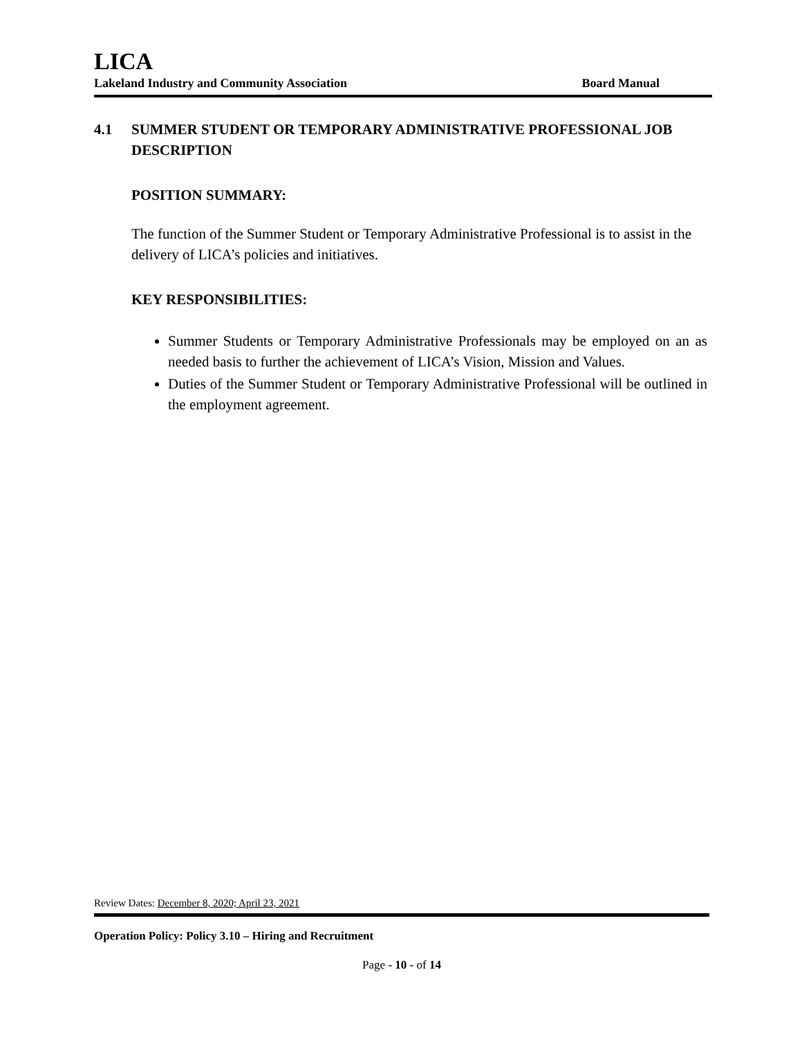LICA
Lakeland Industry and Community Association Board Manual
4.1 SUMMER STUDENT OR TEMPORARY ADMINISTRATIVE PROFESSIONAL JOB DESCRIPTION
POSITION SUMMARY:
The function of the Summer Student or Temporary Administrative Professional is to assist in the delivery of LICA’s policies and initiatives.
KEY RESPONSIBILITIES:
Summer Students or Temporary Administrative Professionals may be employed on an as needed basis to further the achievement of LICA’s Vision, Mission and Values.
Duties of the Summer Student or Temporary Administrative Professional will be outlined in the employment agreement.
Review Dates: December 8, 2020; April 23, 2021
Operation Policy: Policy 3.10 – Hiring and Recruitment
Page - 10 - of 14